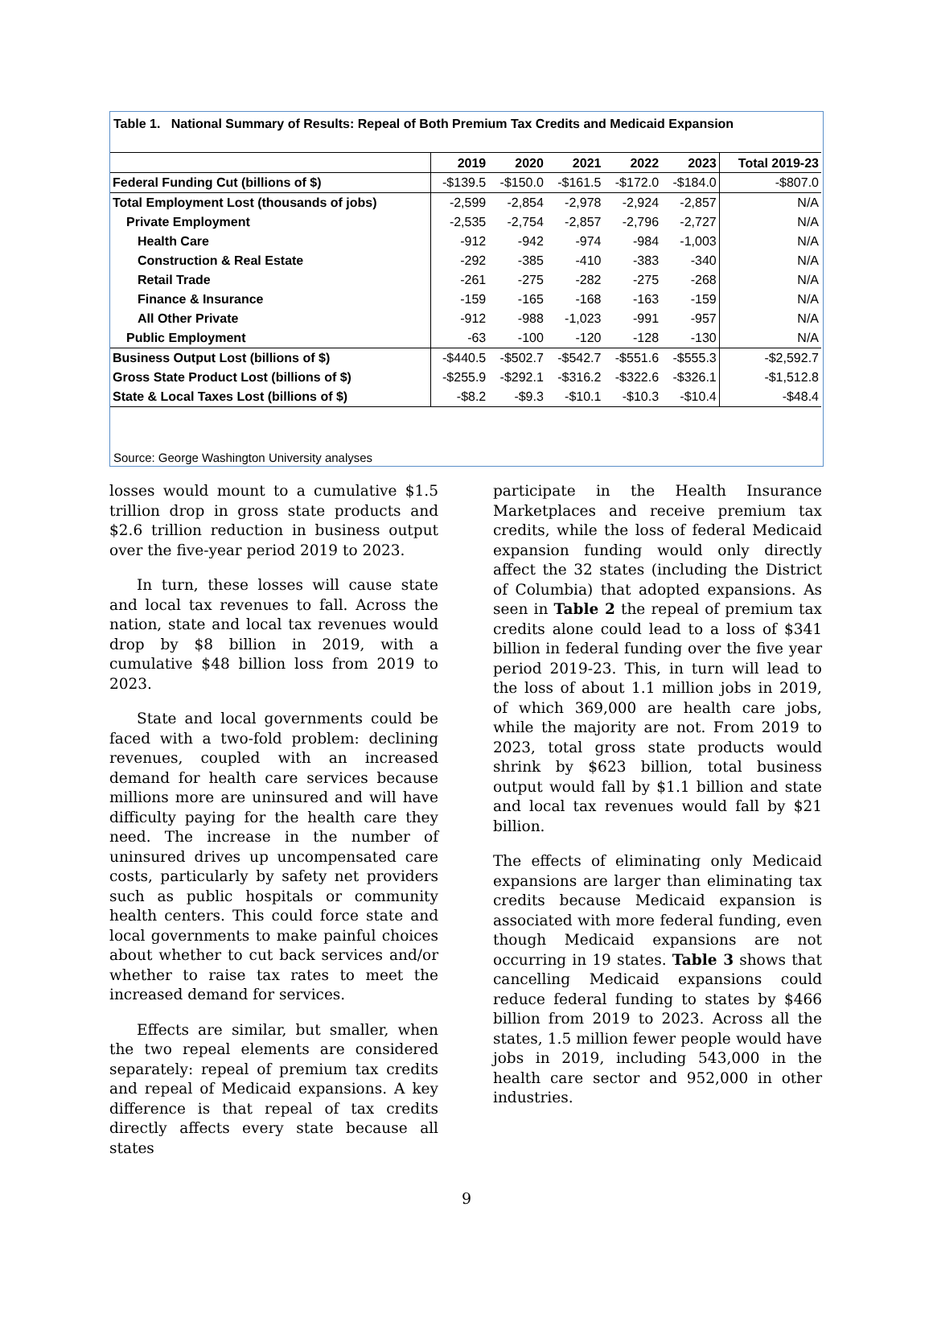Table 1. National Summary of Results: Repeal of Both Premium Tax Credits and Medicaid Expansion
| | 2019 | 2020 | 2021 | 2022 | 2023 | Total 2019-23 |
| --- | --- | --- | --- | --- | --- | --- |
| Federal Funding Cut (billions of $) | -$139.5 | -$150.0 | -$161.5 | -$172.0 | -$184.0 | -$807.0 |
| Total Employment Lost (thousands of jobs) | -2,599 | -2,854 | -2,978 | -2,924 | -2,857 | N/A |
| Private Employment | -2,535 | -2,754 | -2,857 | -2,796 | -2,727 | N/A |
| Health Care | -912 | -942 | -974 | -984 | -1,003 | N/A |
| Construction & Real Estate | -292 | -385 | -410 | -383 | -340 | N/A |
| Retail Trade | -261 | -275 | -282 | -275 | -268 | N/A |
| Finance & Insurance | -159 | -165 | -168 | -163 | -159 | N/A |
| All Other Private | -912 | -988 | -1,023 | -991 | -957 | N/A |
| Public Employment | -63 | -100 | -120 | -128 | -130 | N/A |
| Business Output Lost (billions of $) | -$440.5 | -$502.7 | -$542.7 | -$551.6 | -$555.3 | -$2,592.7 |
| Gross State Product Lost (billions of $) | -$255.9 | -$292.1 | -$316.2 | -$322.6 | -$326.1 | -$1,512.8 |
| State & Local Taxes Lost (billions of $) | -$8.2 | -$9.3 | -$10.1 | -$10.3 | -$10.4 | -$48.4 |
Source: George Washington University analyses
losses would mount to a cumulative $1.5 trillion drop in gross state products and $2.6 trillion reduction in business output over the five-year period 2019 to 2023.
In turn, these losses will cause state and local tax revenues to fall. Across the nation, state and local tax revenues would drop by $8 billion in 2019, with a cumulative $48 billion loss from 2019 to 2023.
State and local governments could be faced with a two-fold problem: declining revenues, coupled with an increased demand for health care services because millions more are uninsured and will have difficulty paying for the health care they need. The increase in the number of uninsured drives up uncompensated care costs, particularly by safety net providers such as public hospitals or community health centers. This could force state and local governments to make painful choices about whether to cut back services and/or whether to raise tax rates to meet the increased demand for services.
Effects are similar, but smaller, when the two repeal elements are considered separately: repeal of premium tax credits and repeal of Medicaid expansions. A key difference is that repeal of tax credits directly affects every state because all states
participate in the Health Insurance Marketplaces and receive premium tax credits, while the loss of federal Medicaid expansion funding would only directly affect the 32 states (including the District of Columbia) that adopted expansions. As seen in Table 2 the repeal of premium tax credits alone could lead to a loss of $341 billion in federal funding over the five year period 2019-23. This, in turn will lead to the loss of about 1.1 million jobs in 2019, of which 369,000 are health care jobs, while the majority are not. From 2019 to 2023, total gross state products would shrink by $623 billion, total business output would fall by $1.1 billion and state and local tax revenues would fall by $21 billion.
The effects of eliminating only Medicaid expansions are larger than eliminating tax credits because Medicaid expansion is associated with more federal funding, even though Medicaid expansions are not occurring in 19 states. Table 3 shows that cancelling Medicaid expansions could reduce federal funding to states by $466 billion from 2019 to 2023. Across all the states, 1.5 million fewer people would have jobs in 2019, including 543,000 in the health care sector and 952,000 in other industries.
9